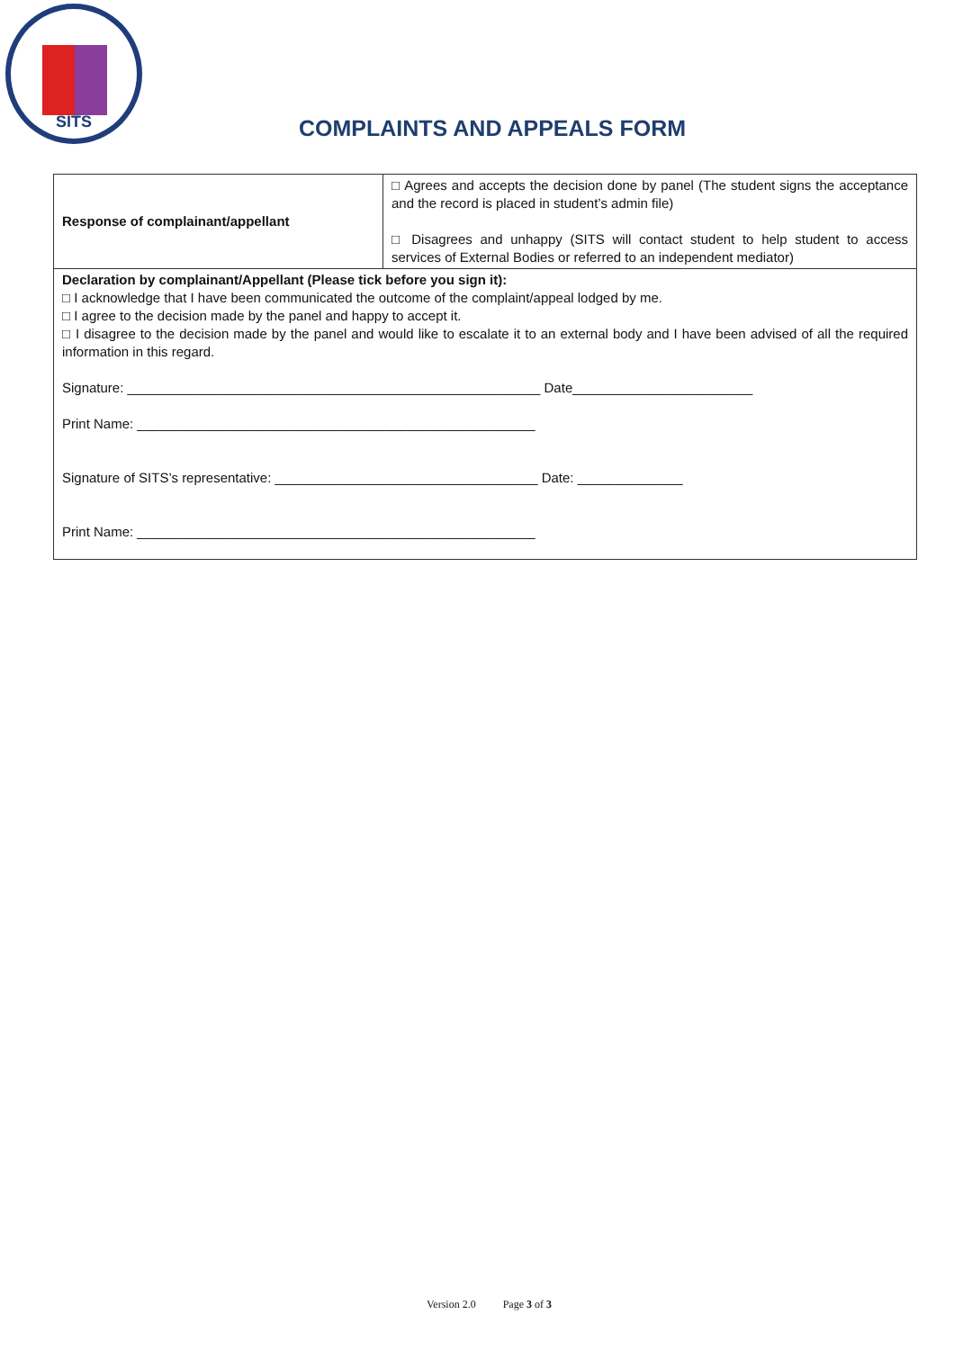SITS
COMPLAINTS AND APPEALS FORM
| Response of complainant/appellant | □ Agrees and accepts the decision done by panel (The student signs the acceptance and the record is placed in student’s admin file) □ Disagrees and unhappy (SITS will contact student to help student to access services of External Bodies or referred to an independent mediator) |
| Declaration by complainant/Appellant (Please tick before you sign it): □ I acknowledge that I have been communicated the outcome of the complaint/appeal lodged by me. □ I agree to the decision made by the panel and happy to accept it. □ I disagree to the decision made by the panel and would like to escalate it to an external body and I have been advised of all the required information in this regard. Signature: _______________________________________________________ Date________________________ Print Name: _____________________________________________________ Signature of SITS’s representative: ___________________________________ Date: ______________ Print Name: _____________________________________________________ | |
Version 2.0 Page 3 of 3